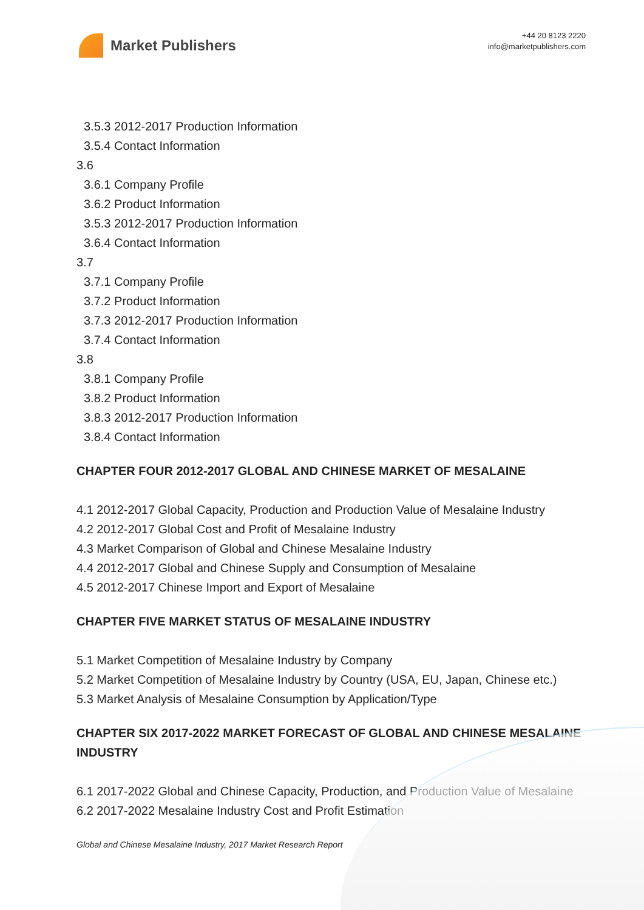Market Publishers
+44 20 8123 2220
info@marketpublishers.com
3.5.3 2012-2017 Production Information
3.5.4 Contact Information
3.6
3.6.1 Company Profile
3.6.2 Product Information
3.5.3 2012-2017 Production Information
3.6.4 Contact Information
3.7
3.7.1 Company Profile
3.7.2 Product Information
3.7.3 2012-2017 Production Information
3.7.4 Contact Information
3.8
3.8.1 Company Profile
3.8.2 Product Information
3.8.3 2012-2017 Production Information
3.8.4 Contact Information
CHAPTER FOUR 2012-2017 GLOBAL AND CHINESE MARKET OF MESALAINE
4.1 2012-2017 Global Capacity, Production and Production Value of Mesalaine Industry
4.2 2012-2017 Global Cost and Profit of Mesalaine Industry
4.3 Market Comparison of Global and Chinese Mesalaine Industry
4.4 2012-2017 Global and Chinese Supply and Consumption of Mesalaine
4.5 2012-2017 Chinese Import and Export of Mesalaine
CHAPTER FIVE MARKET STATUS OF MESALAINE INDUSTRY
5.1 Market Competition of Mesalaine Industry by Company
5.2 Market Competition of Mesalaine Industry by Country (USA, EU, Japan, Chinese etc.)
5.3 Market Analysis of Mesalaine Consumption by Application/Type
CHAPTER SIX 2017-2022 MARKET FORECAST OF GLOBAL AND CHINESE MESALAINE INDUSTRY
6.1 2017-2022 Global and Chinese Capacity, Production, and Production Value of Mesalaine
6.2 2017-2022 Mesalaine Industry Cost and Profit Estimation
Global and Chinese Mesalaine Industry, 2017 Market Research Report